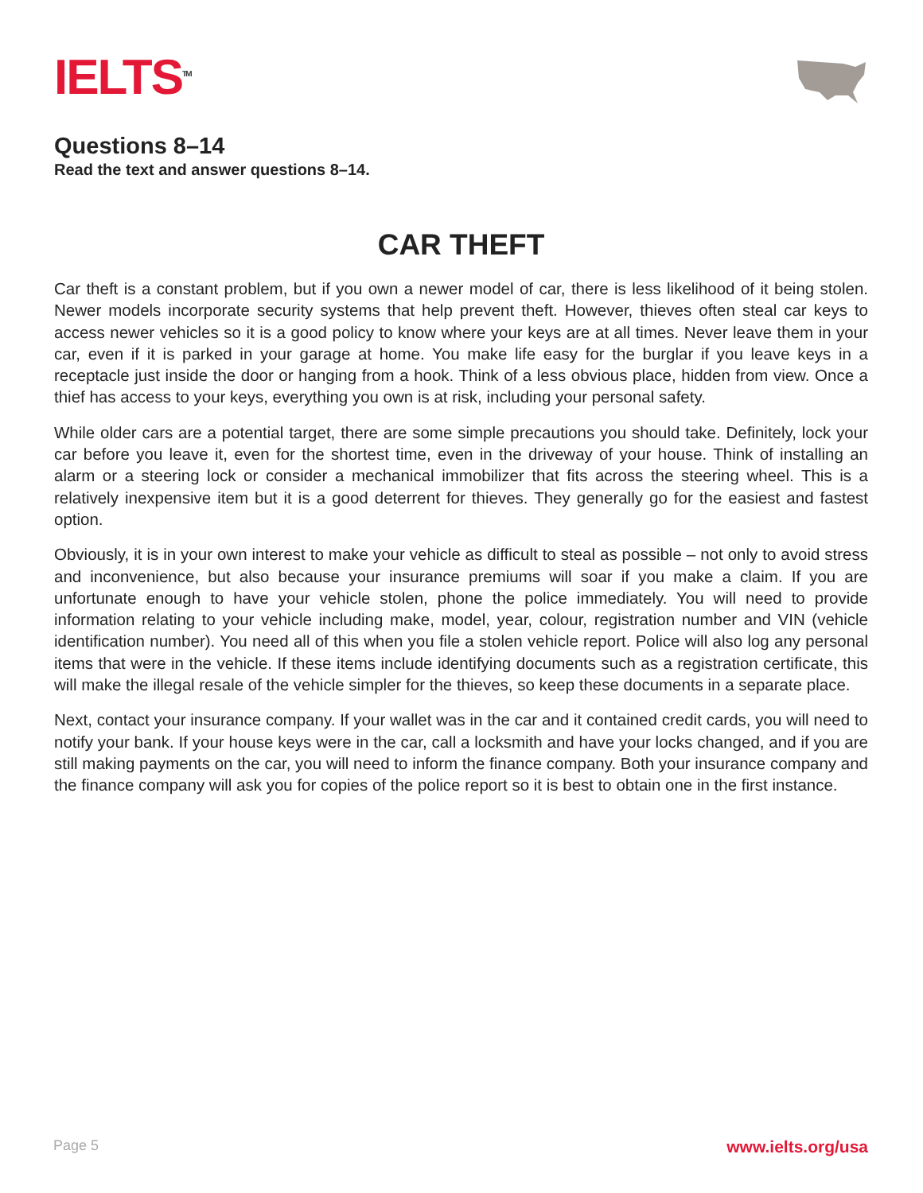IELTS<sup>TM</sup>
Questions 8–14
Read the text and answer questions 8–14.
CAR THEFT
Car theft is a constant problem, but if you own a newer model of car, there is less likelihood of it being stolen. Newer models incorporate security systems that help prevent theft. However, thieves often steal car keys to access newer vehicles so it is a good policy to know where your keys are at all times. Never leave them in your car, even if it is parked in your garage at home. You make life easy for the burglar if you leave keys in a receptacle just inside the door or hanging from a hook. Think of a less obvious place, hidden from view. Once a thief has access to your keys, everything you own is at risk, including your personal safety.
While older cars are a potential target, there are some simple precautions you should take. Definitely, lock your car before you leave it, even for the shortest time, even in the driveway of your house. Think of installing an alarm or a steering lock or consider a mechanical immobilizer that fits across the steering wheel. This is a relatively inexpensive item but it is a good deterrent for thieves. They generally go for the easiest and fastest option.
Obviously, it is in your own interest to make your vehicle as difficult to steal as possible – not only to avoid stress and inconvenience, but also because your insurance premiums will soar if you make a claim. If you are unfortunate enough to have your vehicle stolen, phone the police immediately. You will need to provide information relating to your vehicle including make, model, year, colour, registration number and VIN (vehicle identification number). You need all of this when you file a stolen vehicle report. Police will also log any personal items that were in the vehicle. If these items include identifying documents such as a registration certificate, this will make the illegal resale of the vehicle simpler for the thieves, so keep these documents in a separate place.
Next, contact your insurance company. If your wallet was in the car and it contained credit cards, you will need to notify your bank. If your house keys were in the car, call a locksmith and have your locks changed, and if you are still making payments on the car, you will need to inform the finance company. Both your insurance company and the finance company will ask you for copies of the police report so it is best to obtain one in the first instance.
Page 5 www.ielts.org/usa